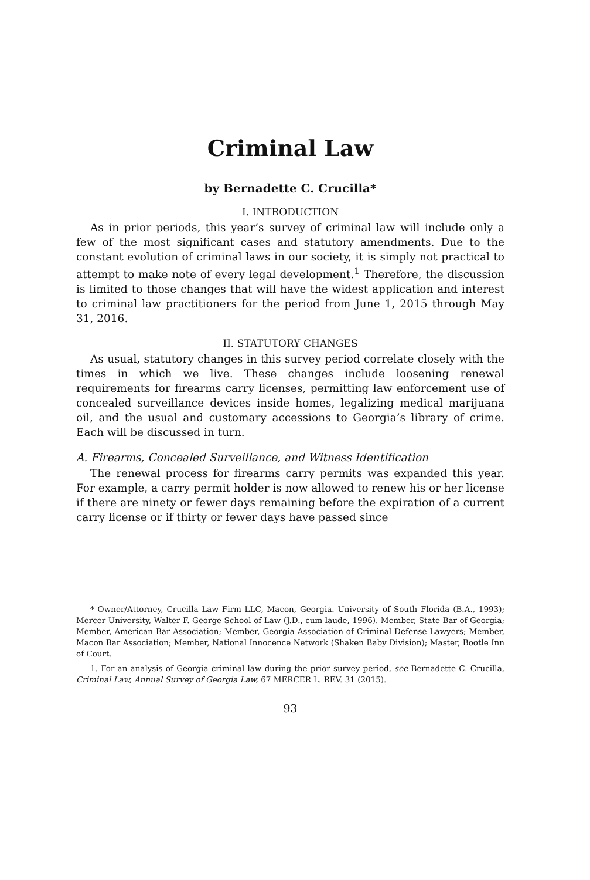Criminal Law
by Bernadette C. Crucilla*
I. INTRODUCTION
As in prior periods, this year’s survey of criminal law will include only a few of the most significant cases and statutory amendments. Due to the constant evolution of criminal laws in our society, it is simply not practical to attempt to make note of every legal development.<sup>1</sup> Therefore, the discussion is limited to those changes that will have the widest application and interest to criminal law practitioners for the period from June 1, 2015 through May 31, 2016.
II. STATUTORY CHANGES
As usual, statutory changes in this survey period correlate closely with the times in which we live. These changes include loosening renewal requirements for firearms carry licenses, permitting law enforcement use of concealed surveillance devices inside homes, legalizing medical marijuana oil, and the usual and customary accessions to Georgia’s library of crime. Each will be discussed in turn.
A. Firearms, Concealed Surveillance, and Witness Identification
The renewal process for firearms carry permits was expanded this year. For example, a carry permit holder is now allowed to renew his or her license if there are ninety or fewer days remaining before the expiration of a current carry license or if thirty or fewer days have passed since
* Owner/Attorney, Crucilla Law Firm LLC, Macon, Georgia. University of South Florida (B.A., 1993); Mercer University, Walter F. George School of Law (J.D., cum laude, 1996). Member, State Bar of Georgia; Member, American Bar Association; Member, Georgia Association of Criminal Defense Lawyers; Member, Macon Bar Association; Member, National Innocence Network (Shaken Baby Division); Master, Bootle Inn of Court.
1. For an analysis of Georgia criminal law during the prior survey period, see Bernadette C. Crucilla, Criminal Law, Annual Survey of Georgia Law, 67 MERCER L. REV. 31 (2015).
93